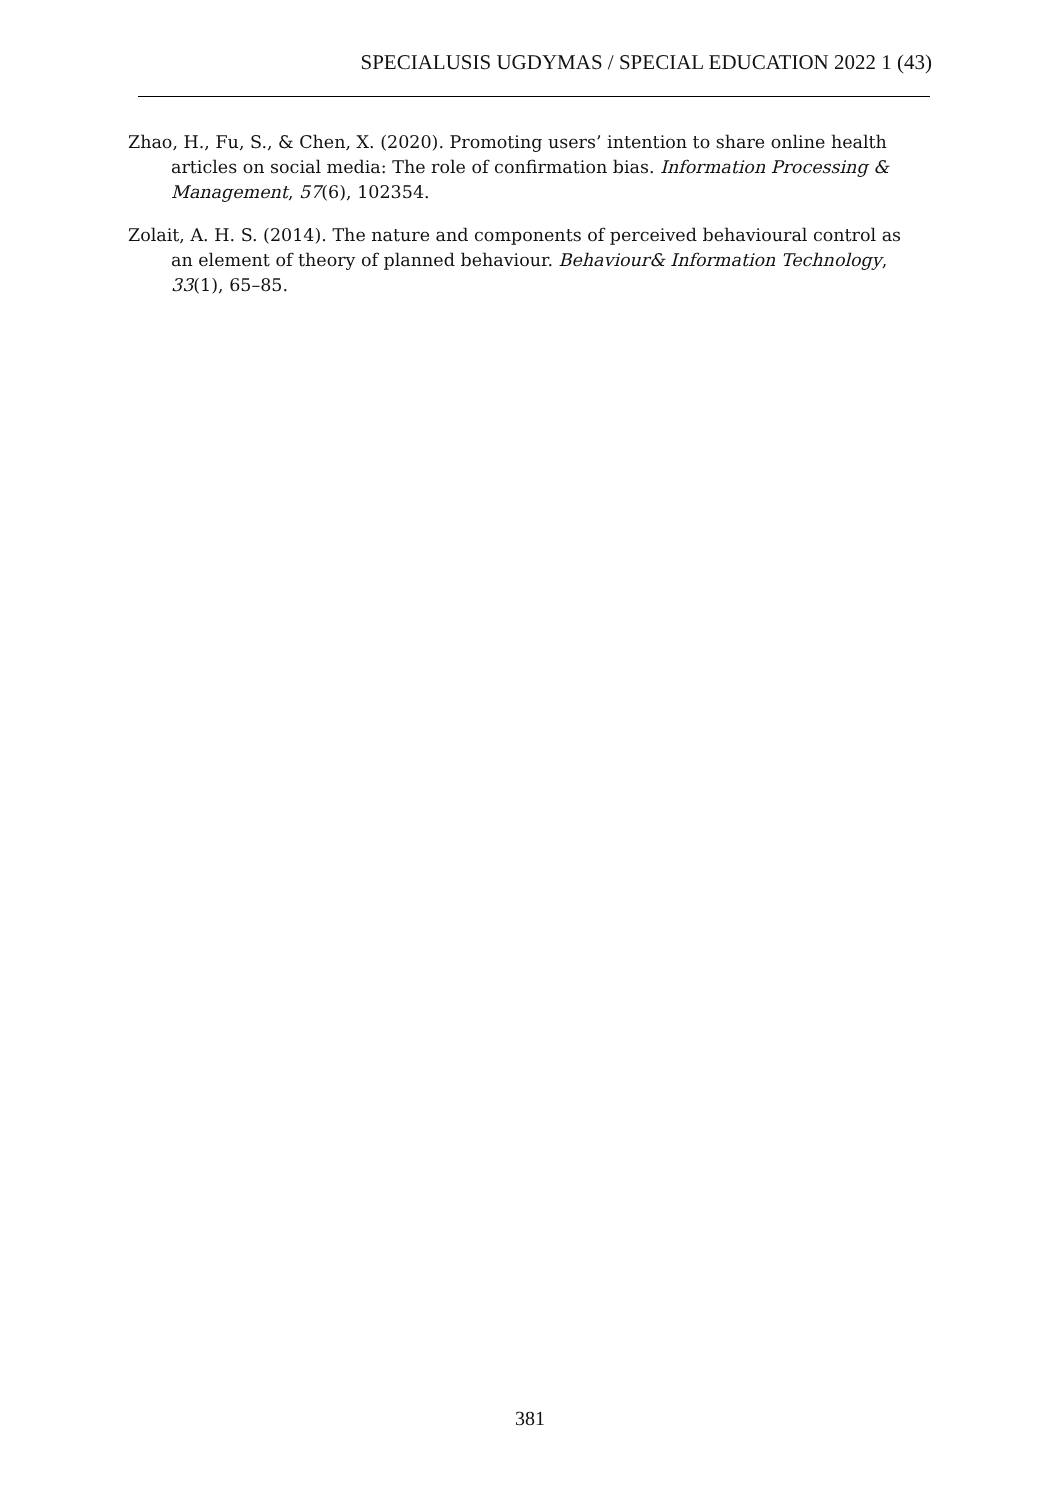SPECIALUSIS UGDYMAS / SPECIAL EDUCATION 2022 1 (43)
Zhao, H., Fu, S., & Chen, X. (2020). Promoting users’ intention to share online health articles on social media: The role of confirmation bias. Information Processing & Management, 57(6), 102354.
Zolait, A. H. S. (2014). The nature and components of perceived behavioural control as an element of theory of planned behaviour. Behaviour& Information Technology, 33(1), 65–85.
381